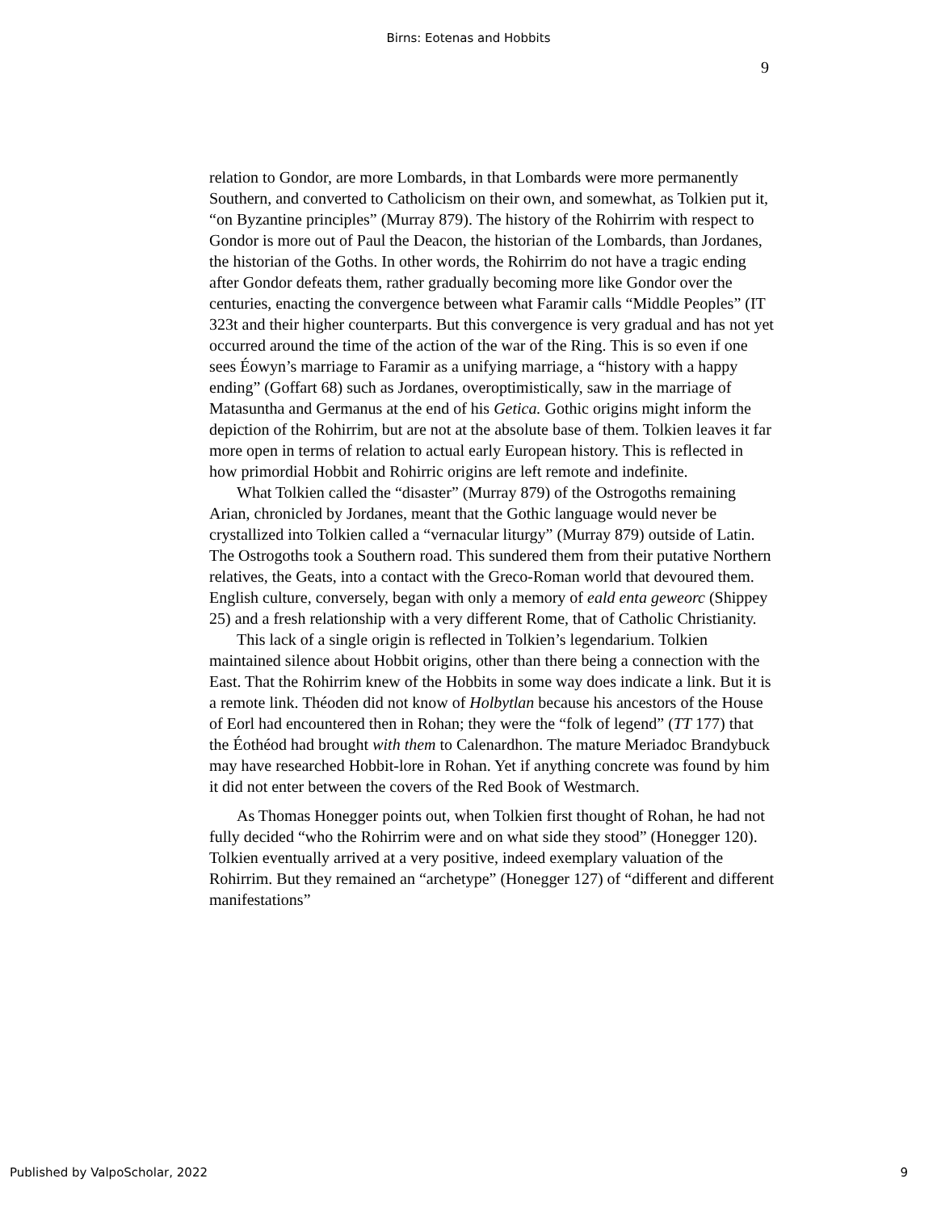Birns: Eotenas and Hobbits
9
relation to Gondor, are more Lombards, in that Lombards were more permanently Southern, and converted to Catholicism on their own, and somewhat, as Tolkien put it, “on Byzantine principles” (Murray 879). The history of the Rohirrim with respect to Gondor is more out of Paul the Deacon, the historian of the Lombards, than Jordanes, the historian of the Goths. In other words, the Rohirrim do not have a tragic ending after Gondor defeats them, rather gradually becoming more like Gondor over the centuries, enacting the convergence between what Faramir calls “Middle Peoples” (IT 323t and their higher counterparts. But this convergence is very gradual and has not yet occurred around the time of the action of the war of the Ring. This is so even if one sees Éowyn’s marriage to Faramir as a unifying marriage, a “history with a happy ending” (Goffart 68) such as Jordanes, overoptimistically, saw in the marriage of Matasuntha and Germanus at the end of his Getica. Gothic origins might inform the depiction of the Rohirrim, but are not at the absolute base of them. Tolkien leaves it far more open in terms of relation to actual early European history. This is reflected in how primordial Hobbit and Rohirric origins are left remote and indefinite.
What Tolkien called the “disaster” (Murray 879) of the Ostrogoths remaining Arian, chronicled by Jordanes, meant that the Gothic language would never be crystallized into Tolkien called a “vernacular liturgy” (Murray 879) outside of Latin. The Ostrogoths took a Southern road. This sundered them from their putative Northern relatives, the Geats, into a contact with the Greco-Roman world that devoured them. English culture, conversely, began with only a memory of eald enta geweorc (Shippey 25) and a fresh relationship with a very different Rome, that of Catholic Christianity.
This lack of a single origin is reflected in Tolkien’s legendarium. Tolkien maintained silence about Hobbit origins, other than there being a connection with the East. That the Rohirrim knew of the Hobbits in some way does indicate a link. But it is a remote link. Théoden did not know of Holbytlan because his ancestors of the House of Eorl had encountered then in Rohan; they were the “folk of legend” (TT 177) that the Éothéod had brought with them to Calenardhon. The mature Meriadoc Brandybuck may have researched Hobbit-lore in Rohan. Yet if anything concrete was found by him it did not enter between the covers of the Red Book of Westmarch.
As Thomas Honegger points out, when Tolkien first thought of Rohan, he had not fully decided “who the Rohirrim were and on what side they stood” (Honegger 120). Tolkien eventually arrived at a very positive, indeed exemplary valuation of the Rohirrim. But they remained an “archetype” (Honegger 127) of “different and different manifestations”
Published by ValpoScholar, 2022
9